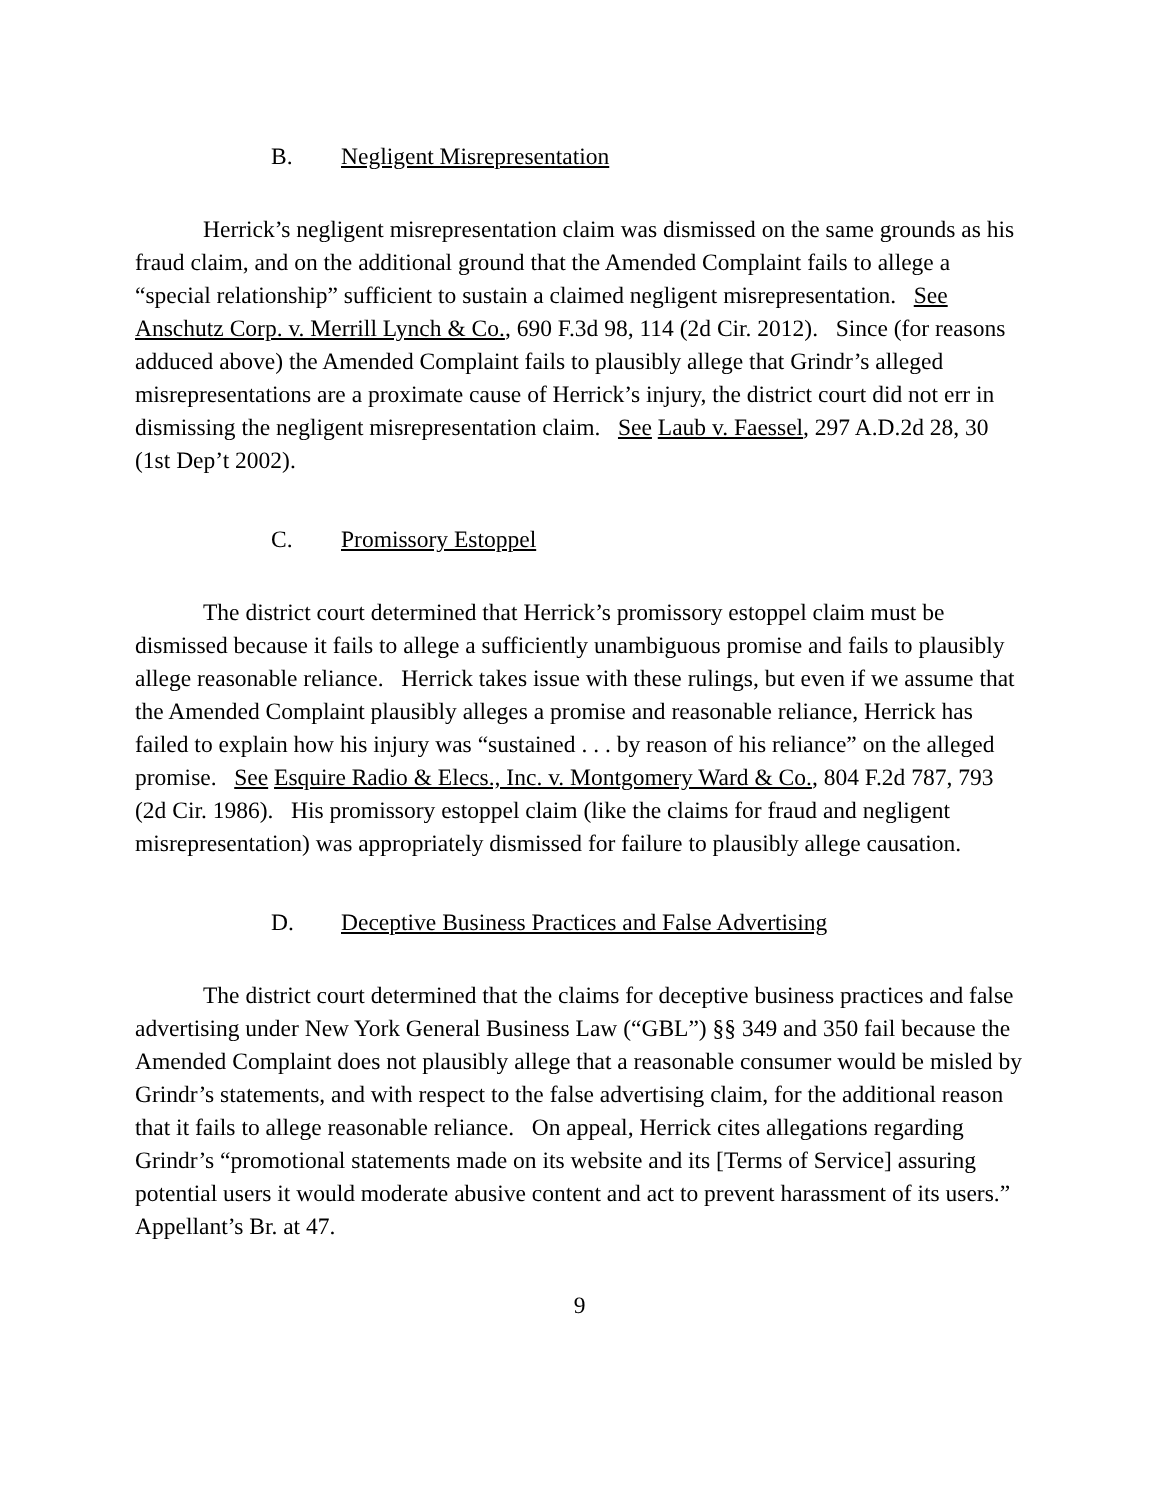B. Negligent Misrepresentation
Herrick’s negligent misrepresentation claim was dismissed on the same grounds as his fraud claim, and on the additional ground that the Amended Complaint fails to allege a “special relationship” sufficient to sustain a claimed negligent misrepresentation. See Anschutz Corp. v. Merrill Lynch & Co., 690 F.3d 98, 114 (2d Cir. 2012). Since (for reasons adduced above) the Amended Complaint fails to plausibly allege that Grindr’s alleged misrepresentations are a proximate cause of Herrick’s injury, the district court did not err in dismissing the negligent misrepresentation claim. See Laub v. Faessel, 297 A.D.2d 28, 30 (1st Dep’t 2002).
C. Promissory Estoppel
The district court determined that Herrick’s promissory estoppel claim must be dismissed because it fails to allege a sufficiently unambiguous promise and fails to plausibly allege reasonable reliance. Herrick takes issue with these rulings, but even if we assume that the Amended Complaint plausibly alleges a promise and reasonable reliance, Herrick has failed to explain how his injury was “sustained . . . by reason of his reliance” on the alleged promise. See Esquire Radio & Elecs., Inc. v. Montgomery Ward & Co., 804 F.2d 787, 793 (2d Cir. 1986). His promissory estoppel claim (like the claims for fraud and negligent misrepresentation) was appropriately dismissed for failure to plausibly allege causation.
D. Deceptive Business Practices and False Advertising
The district court determined that the claims for deceptive business practices and false advertising under New York General Business Law (“GBL”) §§ 349 and 350 fail because the Amended Complaint does not plausibly allege that a reasonable consumer would be misled by Grindr’s statements, and with respect to the false advertising claim, for the additional reason that it fails to allege reasonable reliance. On appeal, Herrick cites allegations regarding Grindr’s “promotional statements made on its website and its [Terms of Service] assuring potential users it would moderate abusive content and act to prevent harassment of its users.” Appellant’s Br. at 47.
9